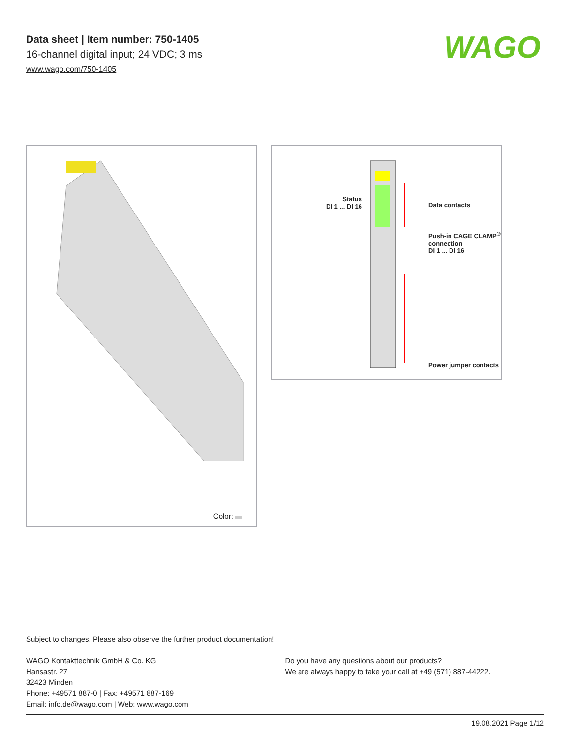Data sheet | Item number: 750-1405
16-channel digital input; 24 VDC; 3 ms
www.wago.com/750-1405
WAGO
Color:
Status
DI 1 ... DI 16
Data contacts
Push-in CAGE CLAMP<sup>®</sup>
connection
DI 1 ... DI 16
Power jumper contacts
Subject to changes. Please also observe the further product documentation!
WAGO Kontakttechnik GmbH & Co. KG
Hansastr. 27
32423 Minden
Phone: +49571 887-0 | Fax: +49571 887-169
Email: info.de@wago.com | Web: www.wago.com
Do you have any questions about our products?
We are always happy to take your call at +49 (571) 887-44222.
19.08.2021 Page 1/12